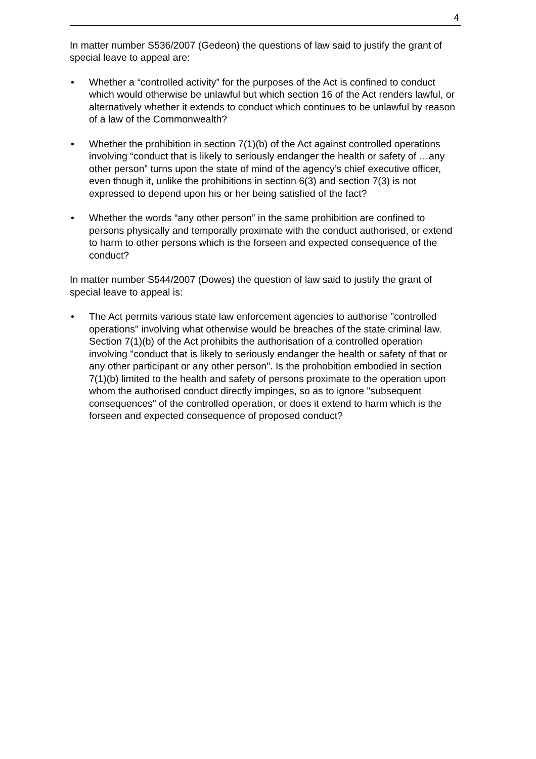4
In matter number S536/2007 (Gedeon) the questions of law said to justify the grant of special leave to appeal are:
• Whether a “controlled activity” for the purposes of the Act is confined to conduct which would otherwise be unlawful but which section 16 of the Act renders lawful, or alternatively whether it extends to conduct which continues to be unlawful by reason of a law of the Commonwealth?
• Whether the prohibition in section 7(1)(b) of the Act against controlled operations involving “conduct that is likely to seriously endanger the health or safety of …any other person” turns upon the state of mind of the agency’s chief executive officer, even though it, unlike the prohibitions in section 6(3) and section 7(3) is not expressed to depend upon his or her being satisfied of the fact?
• Whether the words “any other person” in the same prohibition are confined to persons physically and temporally proximate with the conduct authorised, or extend to harm to other persons which is the forseen and expected consequence of the conduct?
In matter number S544/2007 (Dowes) the question of law said to justify the grant of special leave to appeal is:
• The Act permits various state law enforcement agencies to authorise "controlled operations" involving what otherwise would be breaches of the state criminal law. Section 7(1)(b) of the Act prohibits the authorisation of a controlled operation involving "conduct that is likely to seriously endanger the health or safety of that or any other participant or any other person". Is the prohobition embodied in section 7(1)(b) limited to the health and safety of persons proximate to the operation upon whom the authorised conduct directly impinges, so as to ignore "subsequent consequences" of the controlled operation, or does it extend to harm which is the forseen and expected consequence of proposed conduct?